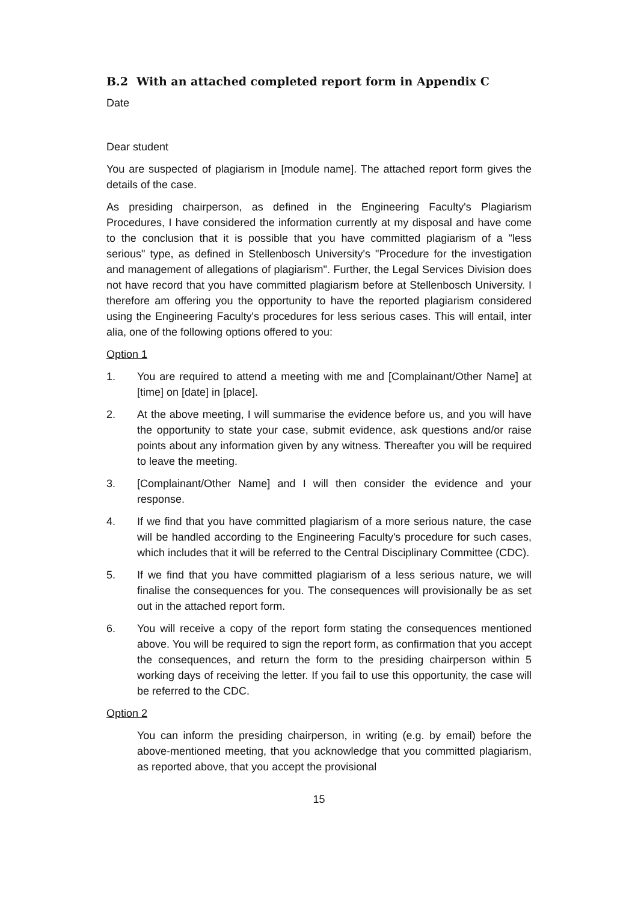B.2 With an attached completed report form in Appendix C
Date
Dear student
You are suspected of plagiarism in [module name]. The attached report form gives the details of the case.
As presiding chairperson, as defined in the Engineering Faculty's Plagiarism Procedures, I have considered the information currently at my disposal and have come to the conclusion that it is possible that you have committed plagiarism of a "less serious" type, as defined in Stellenbosch University's "Procedure for the investigation and management of allegations of plagiarism". Further, the Legal Services Division does not have record that you have committed plagiarism before at Stellenbosch University. I therefore am offering you the opportunity to have the reported plagiarism considered using the Engineering Faculty's procedures for less serious cases. This will entail, inter alia, one of the following options offered to you:
Option 1
1. You are required to attend a meeting with me and [Complainant/Other Name] at [time] on [date] in [place].
2. At the above meeting, I will summarise the evidence before us, and you will have the opportunity to state your case, submit evidence, ask questions and/or raise points about any information given by any witness. Thereafter you will be required to leave the meeting.
3. [Complainant/Other Name] and I will then consider the evidence and your response.
4. If we find that you have committed plagiarism of a more serious nature, the case will be handled according to the Engineering Faculty's procedure for such cases, which includes that it will be referred to the Central Disciplinary Committee (CDC).
5. If we find that you have committed plagiarism of a less serious nature, we will finalise the consequences for you. The consequences will provisionally be as set out in the attached report form.
6. You will receive a copy of the report form stating the consequences mentioned above. You will be required to sign the report form, as confirmation that you accept the consequences, and return the form to the presiding chairperson within 5 working days of receiving the letter. If you fail to use this opportunity, the case will be referred to the CDC.
Option 2
You can inform the presiding chairperson, in writing (e.g. by email) before the above-mentioned meeting, that you acknowledge that you committed plagiarism, as reported above, that you accept the provisional
15